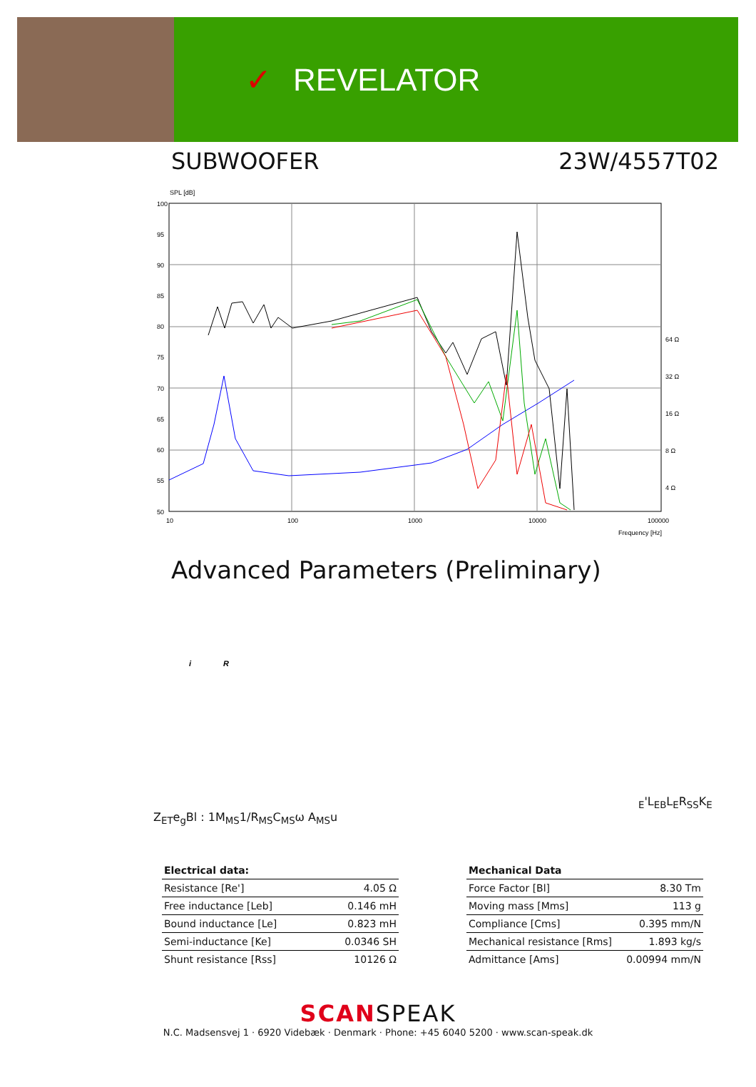✓ REVELATOR
SUBWOOFER 23W/4557T02
SPL [dB]
100
95
90
85
80
75
70
65
60
55
50
10
100
1000
10000
100000
Frequency [Hz]
64 Ω
32 Ω
16 Ω
8 Ω
4 Ω
Advanced Parameters (Preliminary)
i
RE'
LEB
LE
RSS
KE
ZET
eg
Bl : 1
MMS
1/RMS
CMS
ω AMS
u
| Electrical data: | |
| --- | --- |
| Resistance [Re'] | 4.05 Ω |
| Free inductance [Leb] | 0.146 mH |
| Bound inductance [Le] | 0.823 mH |
| Semi-inductance [Ke] | 0.0346 SH |
| Shunt resistance [Rss] | 10126 Ω |
| Mechanical Data | |
| --- | --- |
| Force Factor [Bl] | 8.30 Tm |
| Moving mass [Mms] | 113 g |
| Compliance [Cms] | 0.395 mm/N |
| Mechanical resistance [Rms] | 1.893 kg/s |
| Admittance [Ams] | 0.00994 mm/N |
SCANSPEAK
N.C. Madsensvej 1 · 6920 Videbæk · Denmark · Phone: +45 6040 5200 · www.scan-speak.dk